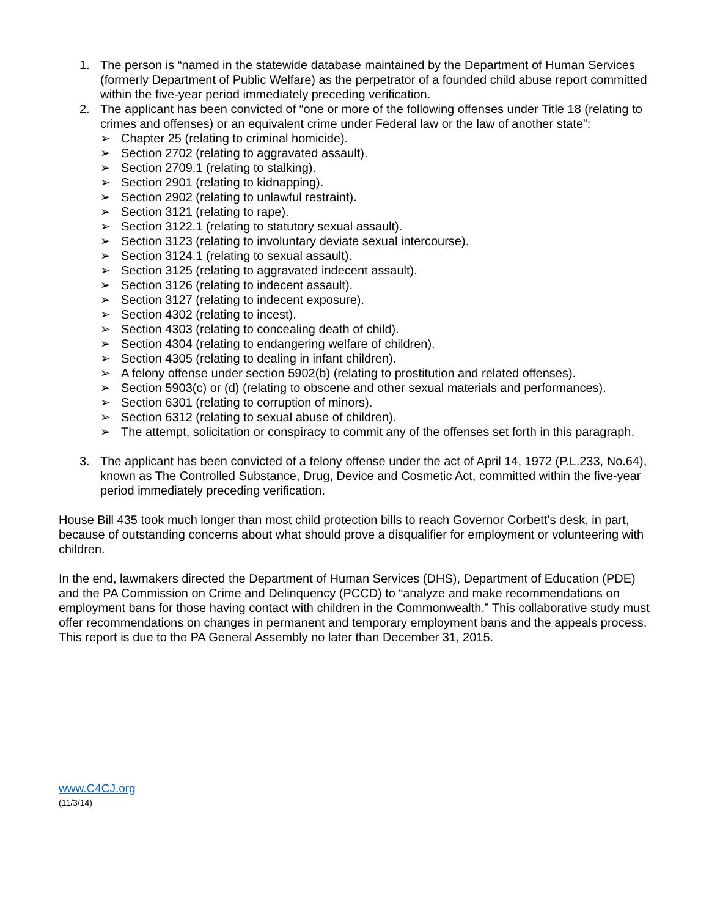1. The person is “named in the statewide database maintained by the Department of Human Services (formerly Department of Public Welfare) as the perpetrator of a founded child abuse report committed within the five-year period immediately preceding verification.
2. The applicant has been convicted of “one or more of the following offenses under Title 18 (relating to crimes and offenses) or an equivalent crime under Federal law or the law of another state”:
➢ Chapter 25 (relating to criminal homicide).
➢ Section 2702 (relating to aggravated assault).
➢ Section 2709.1 (relating to stalking).
➢ Section 2901 (relating to kidnapping).
➢ Section 2902 (relating to unlawful restraint).
➢ Section 3121 (relating to rape).
➢ Section 3122.1 (relating to statutory sexual assault).
➢ Section 3123 (relating to involuntary deviate sexual intercourse).
➢ Section 3124.1 (relating to sexual assault).
➢ Section 3125 (relating to aggravated indecent assault).
➢ Section 3126 (relating to indecent assault).
➢ Section 3127 (relating to indecent exposure).
➢ Section 4302 (relating to incest).
➢ Section 4303 (relating to concealing death of child).
➢ Section 4304 (relating to endangering welfare of children).
➢ Section 4305 (relating to dealing in infant children).
➢ A felony offense under section 5902(b) (relating to prostitution and related offenses).
➢ Section 5903(c) or (d) (relating to obscene and other sexual materials and performances).
➢ Section 6301 (relating to corruption of minors).
➢ Section 6312 (relating to sexual abuse of children).
➢ The attempt, solicitation or conspiracy to commit any of the offenses set forth in this paragraph.
3. The applicant has been convicted of a felony offense under the act of April 14, 1972 (P.L.233, No.64), known as The Controlled Substance, Drug, Device and Cosmetic Act, committed within the five-year period immediately preceding verification.
House Bill 435 took much longer than most child protection bills to reach Governor Corbett’s desk, in part, because of outstanding concerns about what should prove a disqualifier for employment or volunteering with children.
In the end, lawmakers directed the Department of Human Services (DHS), Department of Education (PDE) and the PA Commission on Crime and Delinquency (PCCD) to “analyze and make recommendations on employment bans for those having contact with children in the Commonwealth.” This collaborative study must offer recommendations on changes in permanent and temporary employment bans and the appeals process. This report is due to the PA General Assembly no later than December 31, 2015.
www.C4CJ.org
(11/3/14)